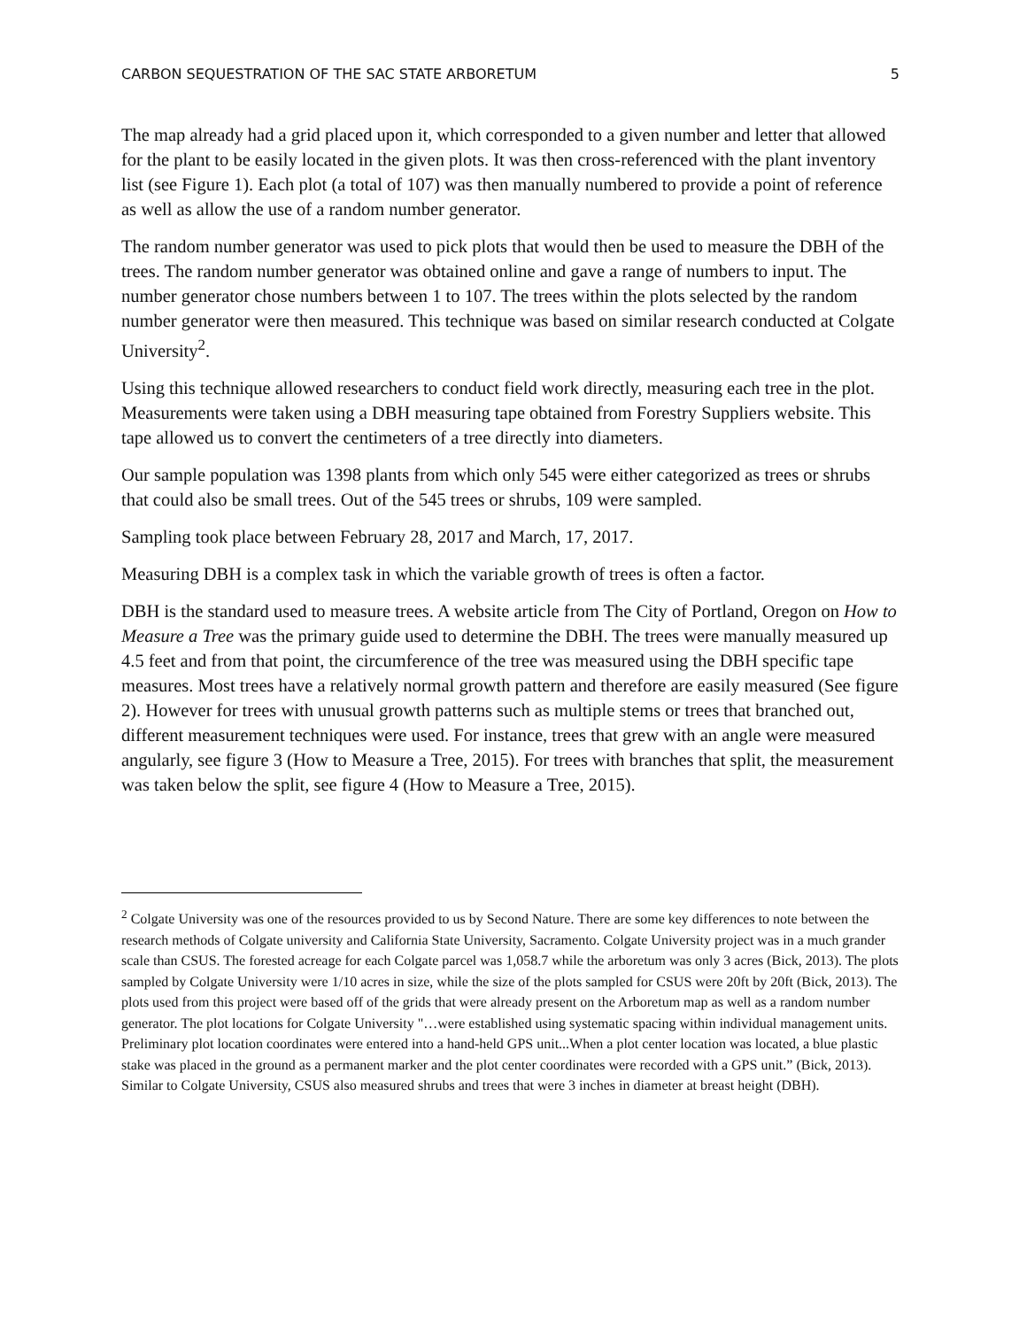CARBON SEQUESTRATION OF THE SAC STATE ARBORETUM 5
The map already had a grid placed upon it, which corresponded to a given number and letter that allowed for the plant to be easily located in the given plots. It was then cross-referenced with the plant inventory list (see Figure 1). Each plot (a total of 107) was then manually numbered to provide a point of reference as well as allow the use of a random number generator.
The random number generator was used to pick plots that would then be used to measure the DBH of the trees. The random number generator was obtained online and gave a range of numbers to input. The number generator chose numbers between 1 to 107. The trees within the plots selected by the random number generator were then measured. This technique was based on similar research conducted at Colgate University<sup>2</sup>.
Using this technique allowed researchers to conduct field work directly, measuring each tree in the plot. Measurements were taken using a DBH measuring tape obtained from Forestry Suppliers website. This tape allowed us to convert the centimeters of a tree directly into diameters.
Our sample population was 1398 plants from which only 545 were either categorized as trees or shrubs that could also be small trees. Out of the 545 trees or shrubs, 109 were sampled.
Sampling took place between February 28, 2017 and March, 17, 2017.
Measuring DBH is a complex task in which the variable growth of trees is often a factor.
DBH is the standard used to measure trees. A website article from The City of Portland, Oregon on How to Measure a Tree was the primary guide used to determine the DBH. The trees were manually measured up 4.5 feet and from that point, the circumference of the tree was measured using the DBH specific tape measures. Most trees have a relatively normal growth pattern and therefore are easily measured (See figure 2). However for trees with unusual growth patterns such as multiple stems or trees that branched out, different measurement techniques were used. For instance, trees that grew with an angle were measured angularly, see figure 3 (How to Measure a Tree, 2015). For trees with branches that split, the measurement was taken below the split, see figure 4 (How to Measure a Tree, 2015).
<sup>2</sup> Colgate University was one of the resources provided to us by Second Nature. There are some key differences to note between the research methods of Colgate university and California State University, Sacramento. Colgate University project was in a much grander scale than CSUS. The forested acreage for each Colgate parcel was 1,058.7 while the arboretum was only 3 acres (Bick, 2013). The plots sampled by Colgate University were 1/10 acres in size, while the size of the plots sampled for CSUS were 20ft by 20ft (Bick, 2013). The plots used from this project were based off of the grids that were already present on the Arboretum map as well as a random number generator. The plot locations for Colgate University "…were established using systematic spacing within individual management units. Preliminary plot location coordinates were entered into a hand-held GPS unit...When a plot center location was located, a blue plastic stake was placed in the ground as a permanent marker and the plot center coordinates were recorded with a GPS unit.” (Bick, 2013). Similar to Colgate University, CSUS also measured shrubs and trees that were 3 inches in diameter at breast height (DBH).